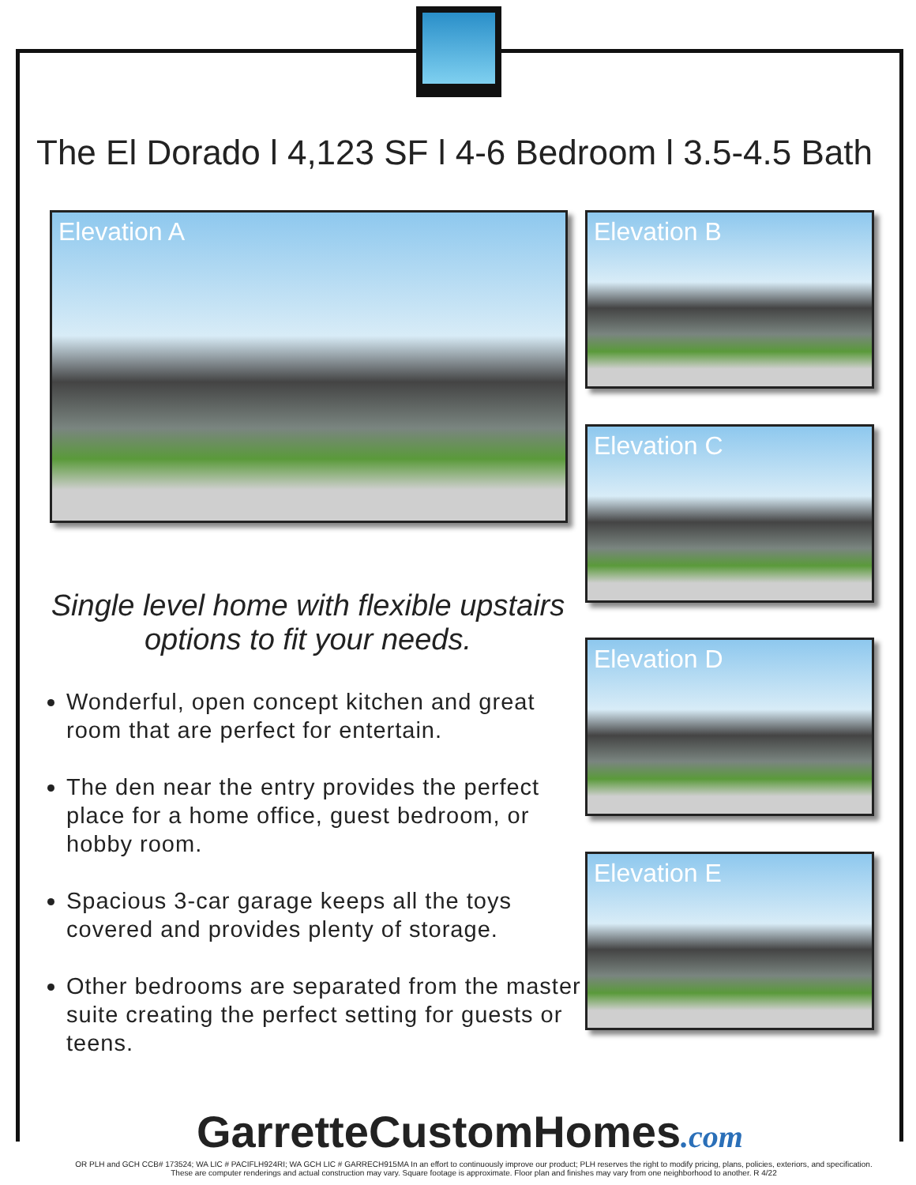The El Dorado l 4,123 SF l 4-6 Bedroom l 3.5-4.5 Bath
Elevation A Elevation B
Elevation C
Elevation D
Elevation E
Single level home with flexible upstairs options to fit your needs.
Wonderful, open concept kitchen and great room that are perfect for entertain.
The den near the entry provides the perfect place for a home office, guest bedroom, or hobby room.
Spacious 3-car garage keeps all the toys covered and provides plenty of storage.
Other bedrooms are separated from the master suite creating the perfect setting for guests or teens.
GarretteCustomHomes.com
OR PLH and GCH CCB# 173524; WA LIC # PACIFLH924RI; WA GCH LIC # GARRECH915MA In an effort to continuously improve our product; PLH reserves the right to modify pricing, plans, policies, exteriors, and specification. These are computer renderings and actual construction may vary. Square footage is approximate. Floor plan and finishes may vary from one neighborhood to another. R 4/22